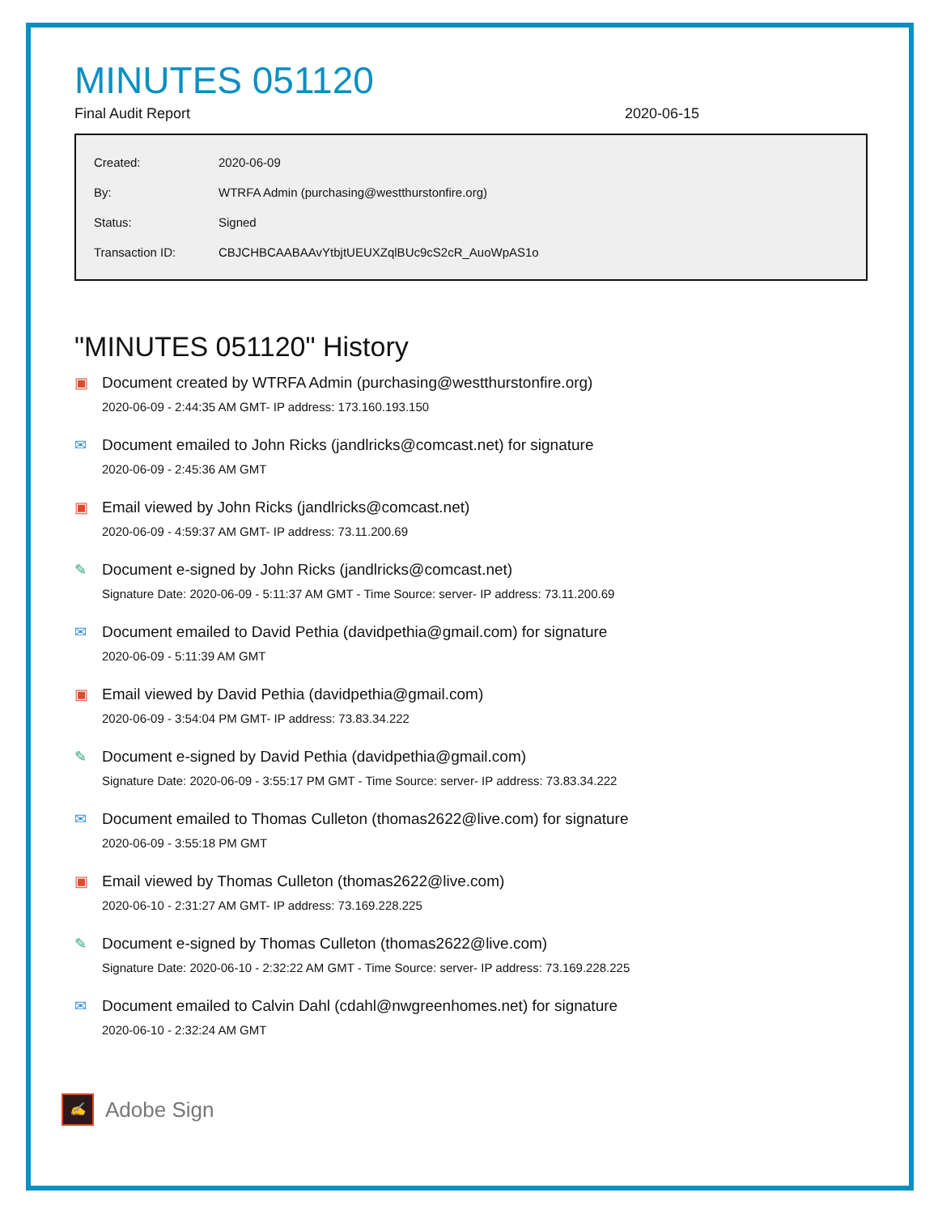MINUTES 051120
Final Audit Report 2020-06-15
| Created: | 2020-06-09 |
| By: | WTRFA Admin (purchasing@westthurstonfire.org) |
| Status: | Signed |
| Transaction ID: | CBJCHBCAABAAvYtbjtUEUXZqlBUc9cS2cR_AuoWpAS1o |
"MINUTES 051120" History
▣ Document created by WTRFA Admin (purchasing@westthurstonfire.org)
2020-06-09 - 2:44:35 AM GMT- IP address: 173.160.193.150
✉ Document emailed to John Ricks (jandlricks@comcast.net) for signature
2020-06-09 - 2:45:36 AM GMT
▣ Email viewed by John Ricks (jandlricks@comcast.net)
2020-06-09 - 4:59:37 AM GMT- IP address: 73.11.200.69
✎ Document e-signed by John Ricks (jandlricks@comcast.net)
Signature Date: 2020-06-09 - 5:11:37 AM GMT - Time Source: server- IP address: 73.11.200.69
✉ Document emailed to David Pethia (davidpethia@gmail.com) for signature
2020-06-09 - 5:11:39 AM GMT
▣ Email viewed by David Pethia (davidpethia@gmail.com)
2020-06-09 - 3:54:04 PM GMT- IP address: 73.83.34.222
✎ Document e-signed by David Pethia (davidpethia@gmail.com)
Signature Date: 2020-06-09 - 3:55:17 PM GMT - Time Source: server- IP address: 73.83.34.222
✉ Document emailed to Thomas Culleton (thomas2622@live.com) for signature
2020-06-09 - 3:55:18 PM GMT
▣ Email viewed by Thomas Culleton (thomas2622@live.com)
2020-06-10 - 2:31:27 AM GMT- IP address: 73.169.228.225
✎ Document e-signed by Thomas Culleton (thomas2622@live.com)
Signature Date: 2020-06-10 - 2:32:22 AM GMT - Time Source: server- IP address: 73.169.228.225
✉ Document emailed to Calvin Dahl (cdahl@nwgreenhomes.net) for signature
2020-06-10 - 2:32:24 AM GMT
✍
Adobe Sign